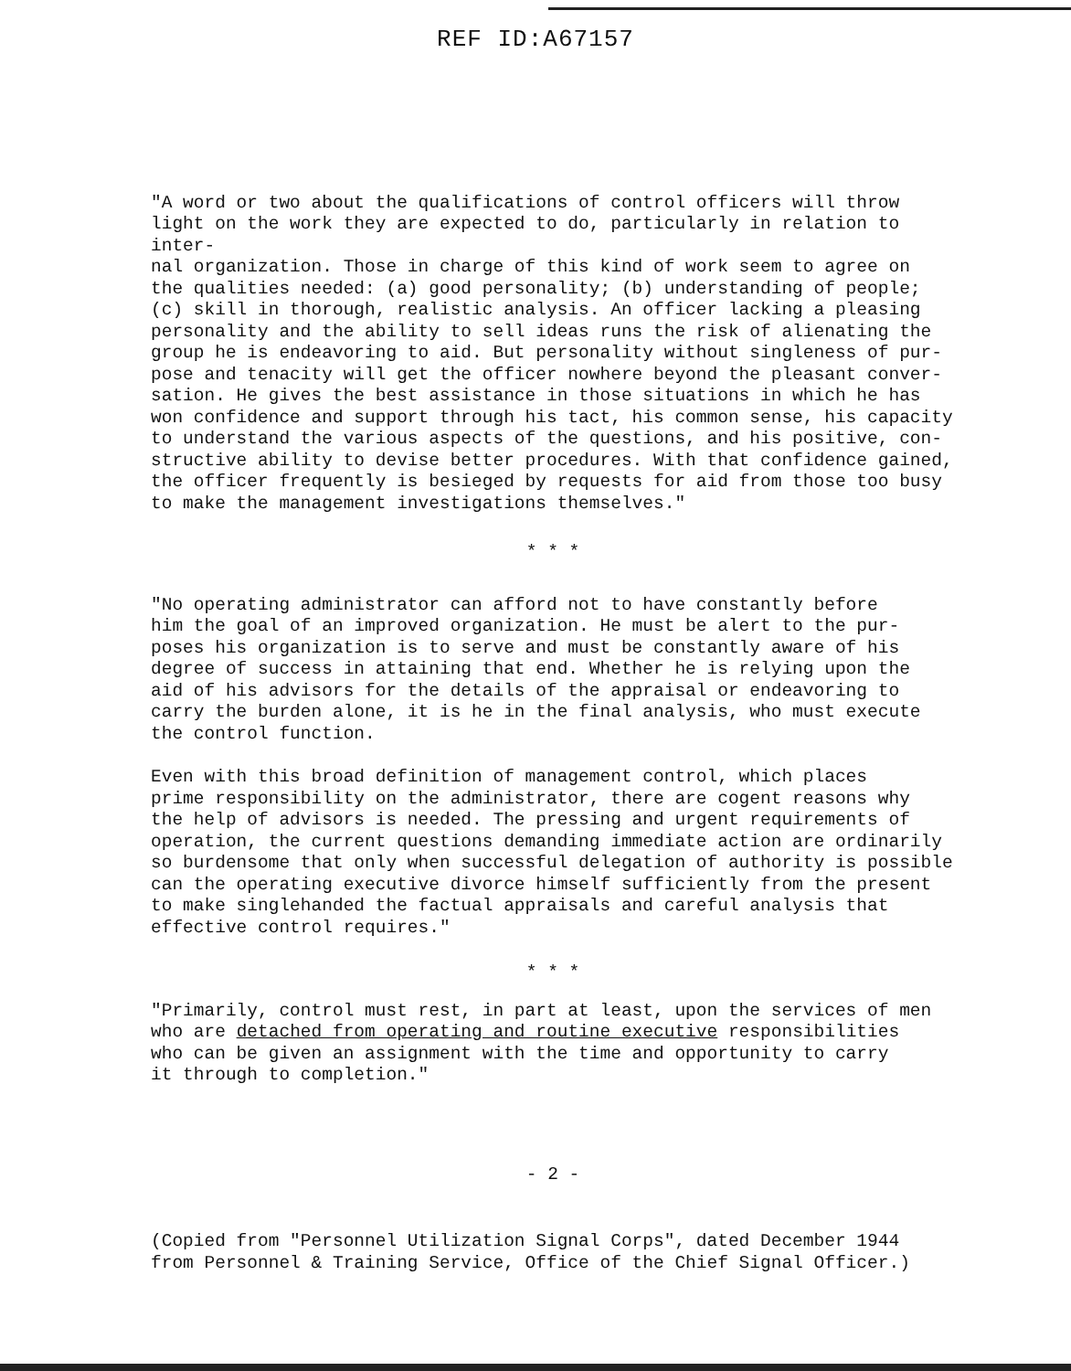REF ID:A67157
"A word or two about the qualifications of control officers will throw light on the work they are expected to do, particularly in relation to inter- nal organization. Those in charge of this kind of work seem to agree on the qualities needed: (a) good personality; (b) understanding of people; (c) skill in thorough, realistic analysis. An officer lacking a pleasing personality and the ability to sell ideas runs the risk of alienating the group he is endeavoring to aid. But personality without singleness of pur- pose and tenacity will get the officer nowhere beyond the pleasant conver- sation. He gives the best assistance in those situations in which he has won confidence and support through his tact, his common sense, his capacity to understand the various aspects of the questions, and his positive, con- structive ability to devise better procedures. With that confidence gained, the officer frequently is besieged by requests for aid from those too busy to make the management investigations themselves."
* * *
"No operating administrator can afford not to have constantly before him the goal of an improved organization. He must be alert to the pur- poses his organization is to serve and must be constantly aware of his degree of success in attaining that end. Whether he is relying upon the aid of his advisors for the details of the appraisal or endeavoring to carry the burden alone, it is he in the final analysis, who must execute the control function.
Even with this broad definition of management control, which places prime responsibility on the administrator, there are cogent reasons why the help of advisors is needed. The pressing and urgent requirements of operation, the current questions demanding immediate action are ordinarily so burdensome that only when successful delegation of authority is possible can the operating executive divorce himself sufficiently from the present to make singlehanded the factual appraisals and careful analysis that effective control requires."
* * *
"Primarily, control must rest, in part at least, upon the services of men who are detached from operating and routine executive responsibilities who can be given an assignment with the time and opportunity to carry it through to completion."
- 2 -
(Copied from "Personnel Utilization Signal Corps", dated December 1944 from Personnel & Training Service, Office of the Chief Signal Officer.)